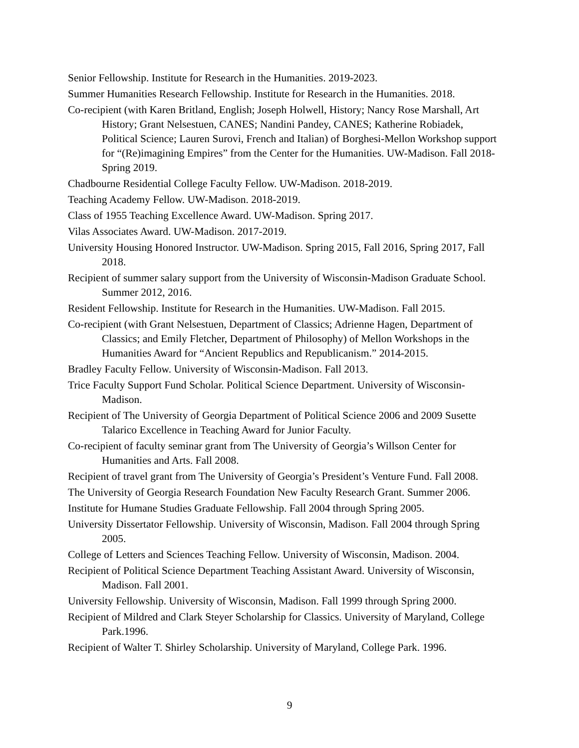Senior Fellowship. Institute for Research in the Humanities. 2019-2023.
Summer Humanities Research Fellowship. Institute for Research in the Humanities. 2018.
Co-recipient (with Karen Britland, English; Joseph Holwell, History; Nancy Rose Marshall, Art History; Grant Nelsestuen, CANES; Nandini Pandey, CANES; Katherine Robiadek, Political Science; Lauren Surovi, French and Italian) of Borghesi-Mellon Workshop support for “(Re)imagining Empires” from the Center for the Humanities. UW-Madison. Fall 2018-Spring 2019.
Chadbourne Residential College Faculty Fellow. UW-Madison. 2018-2019.
Teaching Academy Fellow. UW-Madison. 2018-2019.
Class of 1955 Teaching Excellence Award. UW-Madison. Spring 2017.
Vilas Associates Award. UW-Madison. 2017-2019.
University Housing Honored Instructor. UW-Madison. Spring 2015, Fall 2016, Spring 2017, Fall 2018.
Recipient of summer salary support from the University of Wisconsin-Madison Graduate School. Summer 2012, 2016.
Resident Fellowship. Institute for Research in the Humanities. UW-Madison. Fall 2015.
Co-recipient (with Grant Nelsestuen, Department of Classics; Adrienne Hagen, Department of Classics; and Emily Fletcher, Department of Philosophy) of Mellon Workshops in the Humanities Award for “Ancient Republics and Republicanism.” 2014-2015.
Bradley Faculty Fellow. University of Wisconsin-Madison. Fall 2013.
Trice Faculty Support Fund Scholar. Political Science Department. University of Wisconsin-Madison.
Recipient of The University of Georgia Department of Political Science 2006 and 2009 Susette Talarico Excellence in Teaching Award for Junior Faculty.
Co-recipient of faculty seminar grant from The University of Georgia’s Willson Center for Humanities and Arts. Fall 2008.
Recipient of travel grant from The University of Georgia’s President’s Venture Fund. Fall 2008.
The University of Georgia Research Foundation New Faculty Research Grant. Summer 2006.
Institute for Humane Studies Graduate Fellowship. Fall 2004 through Spring 2005.
University Dissertator Fellowship. University of Wisconsin, Madison. Fall 2004 through Spring 2005.
College of Letters and Sciences Teaching Fellow. University of Wisconsin, Madison. 2004.
Recipient of Political Science Department Teaching Assistant Award. University of Wisconsin, Madison. Fall 2001.
University Fellowship. University of Wisconsin, Madison. Fall 1999 through Spring 2000.
Recipient of Mildred and Clark Steyer Scholarship for Classics. University of Maryland, College Park.1996.
Recipient of Walter T. Shirley Scholarship. University of Maryland, College Park. 1996.
9